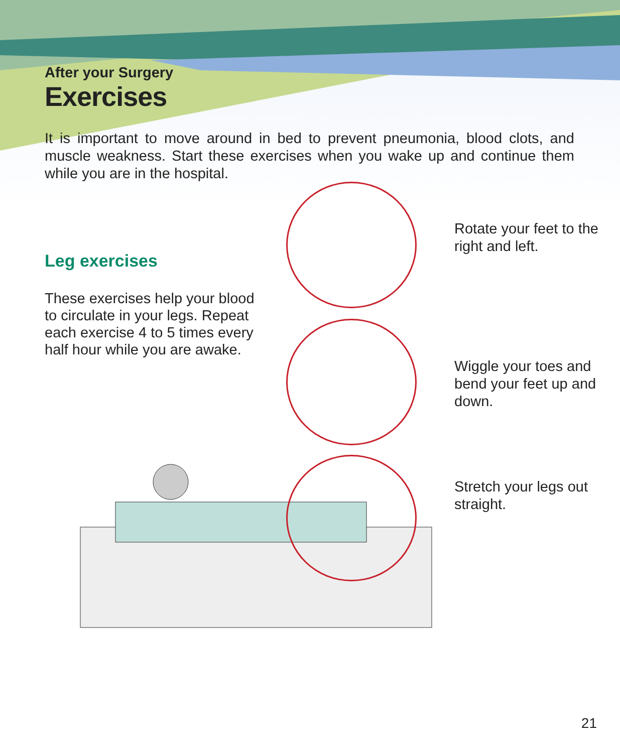After your Surgery
Exercises
It is important to move around in bed to prevent pneumonia, blood clots, and muscle weakness. Start these exercises when you wake up and continue them while you are in the hospital.
Leg exercises
These exercises help your blood to circulate in your legs. Repeat each exercise 4 to 5 times every half hour while you are awake.
Rotate your feet to the right and left.
Wiggle your toes and bend your feet up and down.
Stretch your legs out straight.
21